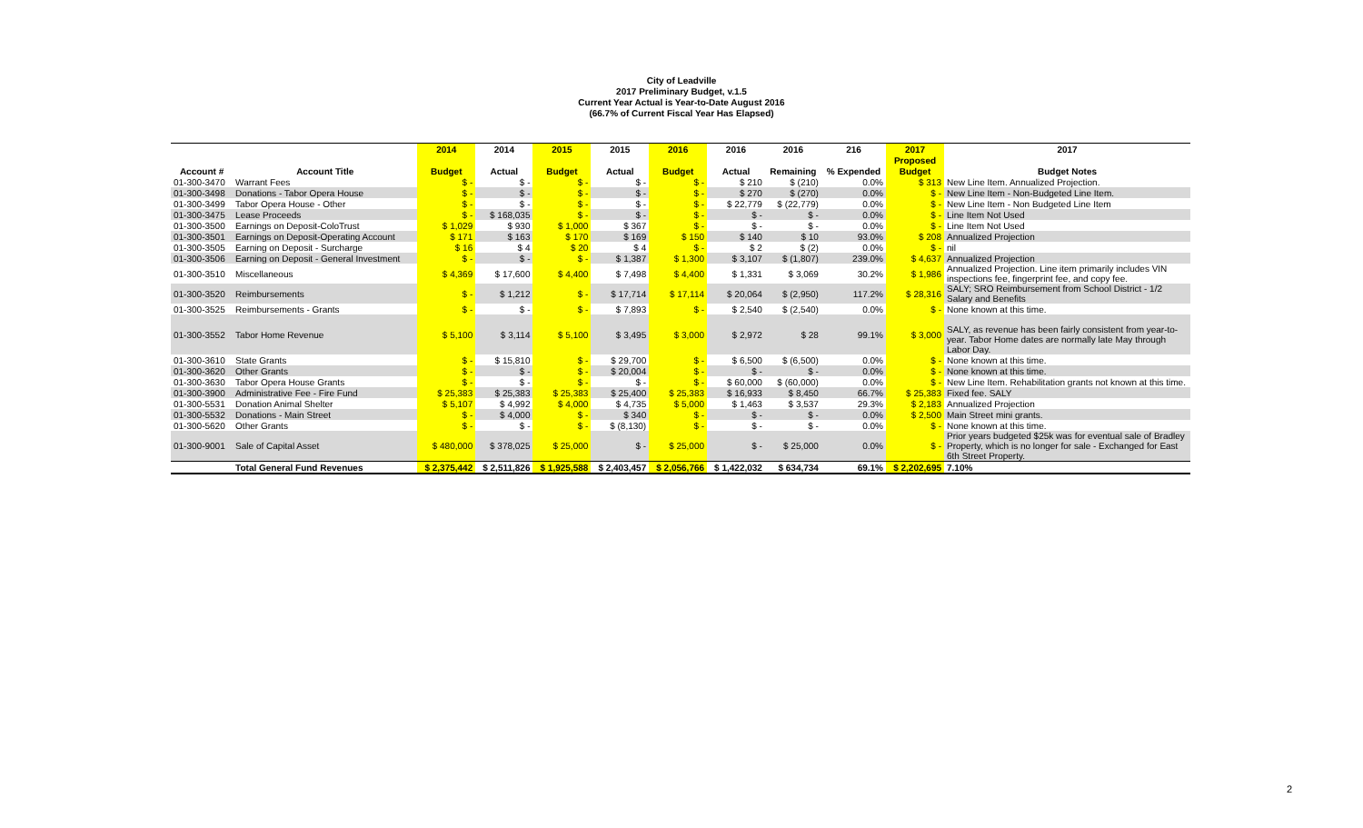City of Leadville
2017 Preliminary Budget, v.1.5
Current Year Actual is Year-to-Date August 2016
(66.7% of Current Fiscal Year Has Elapsed)
| | | 2014 | 2014 | 2015 | 2015 | 2016 | 2016 | 2016 | 216 | 2017 | 2017 |
| --- | --- | --- | --- | --- | --- | --- | --- | --- | --- | --- | --- |
| | | | | | | | | | | Proposed | |
| Account # | Account Title | Budget | Actual | Budget | Actual | Budget | Actual | Remaining | % Expended | Budget | Budget Notes |
| 01-300-3470 | Warrant Fees | $ - | $ - | $ - | $ - | $ - | $ 210 | $ (210) | 0.0% | $ 313 | New Line Item. Annualized Projection. |
| 01-300-3498 | Donations - Tabor Opera House | $ - | $ - | $ - | $ - | $ - | $ 270 | $ (270) | 0.0% | $ - | New Line Item - Non-Budgeted Line Item. |
| 01-300-3499 | Tabor Opera House - Other | $ - | $ - | $ - | $ - | $ - | $ 22,779 | $ (22,779) | 0.0% | $ - | New Line Item - Non Budgeted Line Item |
| 01-300-3475 | Lease Proceeds | $ - | $ 168,035 | $ - | $ - | $ - | $ - | $ - | 0.0% | $ - | Line Item Not Used |
| 01-300-3500 | Earnings on Deposit-ColoTrust | $ 1,029 | $ 930 | $ 1,000 | $ 367 | $ - | $ - | $ - | 0.0% | $ - | Line Item Not Used |
| 01-300-3501 | Earnings on Deposit-Operating Account | $ 171 | $ 163 | $ 170 | $ 169 | $ 150 | $ 140 | $ 10 | 93.0% | $ 208 | Annualized Projection |
| 01-300-3505 | Earning on Deposit - Surcharge | $ 16 | $ 4 | $ 20 | $ 4 | $ - | $ 2 | $ (2) | 0.0% | $ - | nil |
| 01-300-3506 | Earning on Deposit - General Investment | $ - | $ - | $ - | $ 1,387 | $ 1,300 | $ 3,107 | $ (1,807) | 239.0% | $ 4,637 | Annualized Projection |
| 01-300-3510 | Miscellaneous | $ 4,369 | $ 17,600 | $ 4,400 | $ 7,498 | $ 4,400 | $ 1,331 | $ 3,069 | 30.2% | $ 1,986 | Annualized Projection. Line item primarily includes VIN inspections fee, fingerprint fee, and copy fee. |
| 01-300-3520 | Reimbursements | $ - | $ 1,212 | $ - | $ 17,714 | $ 17,114 | $ 20,064 | $ (2,950) | 117.2% | $ 28,316 | SALY; SRO Reimbursement from School District - 1/2 Salary and Benefits |
| 01-300-3525 | Reimbursements - Grants | $ - | $ - | $ - | $ 7,893 | $ - | $ 2,540 | $ (2,540) | 0.0% | $ - | None known at this time. |
| 01-300-3552 | Tabor Home Revenue | $ 5,100 | $ 3,114 | $ 5,100 | $ 3,495 | $ 3,000 | $ 2,972 | $ 28 | 99.1% | $ 3,000 | SALY, as revenue has been fairly consistent from year-to-year. Tabor Home dates are normally late May through Labor Day. |
| 01-300-3610 | State Grants | $ - | $ 15,810 | $ - | $ 29,700 | $ - | $ 6,500 | $ (6,500) | 0.0% | $ - | None known at this time. |
| 01-300-3620 | Other Grants | $ - | $ - | $ - | $ 20,004 | $ - | $ - | $ - | 0.0% | $ - | None known at this time. |
| 01-300-3630 | Tabor Opera House Grants | $ - | $ - | $ - | $ - | $ - | $ 60,000 | $ (60,000) | 0.0% | $ - | New Line Item. Rehabilitation grants not known at this time. |
| 01-300-3900 | Administrative Fee - Fire Fund | $ 25,383 | $ 25,383 | $ 25,383 | $ 25,400 | $ 25,383 | $ 16,933 | $ 8,450 | 66.7% | $ 25,383 | Fixed fee. SALY |
| 01-300-5531 | Donation Animal Shelter | $ 5,107 | $ 4,992 | $ 4,000 | $ 4,735 | $ 5,000 | $ 1,463 | $ 3,537 | 29.3% | $ 2,183 | Annualized Projection |
| 01-300-5532 | Donations - Main Street | $ - | $ 4,000 | $ - | $ 340 | $ - | $ - | $ - | 0.0% | $ 2,500 | Main Street mini grants. |
| 01-300-5620 | Other Grants | $ - | $ - | $ - | $ (8,130) | $ - | $ - | $ - | 0.0% | $ - | None known at this time. |
| 01-300-9001 | Sale of Capital Asset | $ 480,000 | $ 378,025 | $ 25,000 | $ - | $ 25,000 | $ - | $ 25,000 | 0.0% | $ - | Prior years budgeted $25k was for eventual sale of Bradley Property, which is no longer for sale - Exchanged for East 6th Street Property. |
| | Total General Fund Revenues | $ 2,375,442 | $ 2,511,826 | $ 1,925,588 | $ 2,403,457 | $ 2,056,766 | $ 1,422,032 | $ 634,734 | 69.1% | $ 2,202,695 | 7.10% |
2